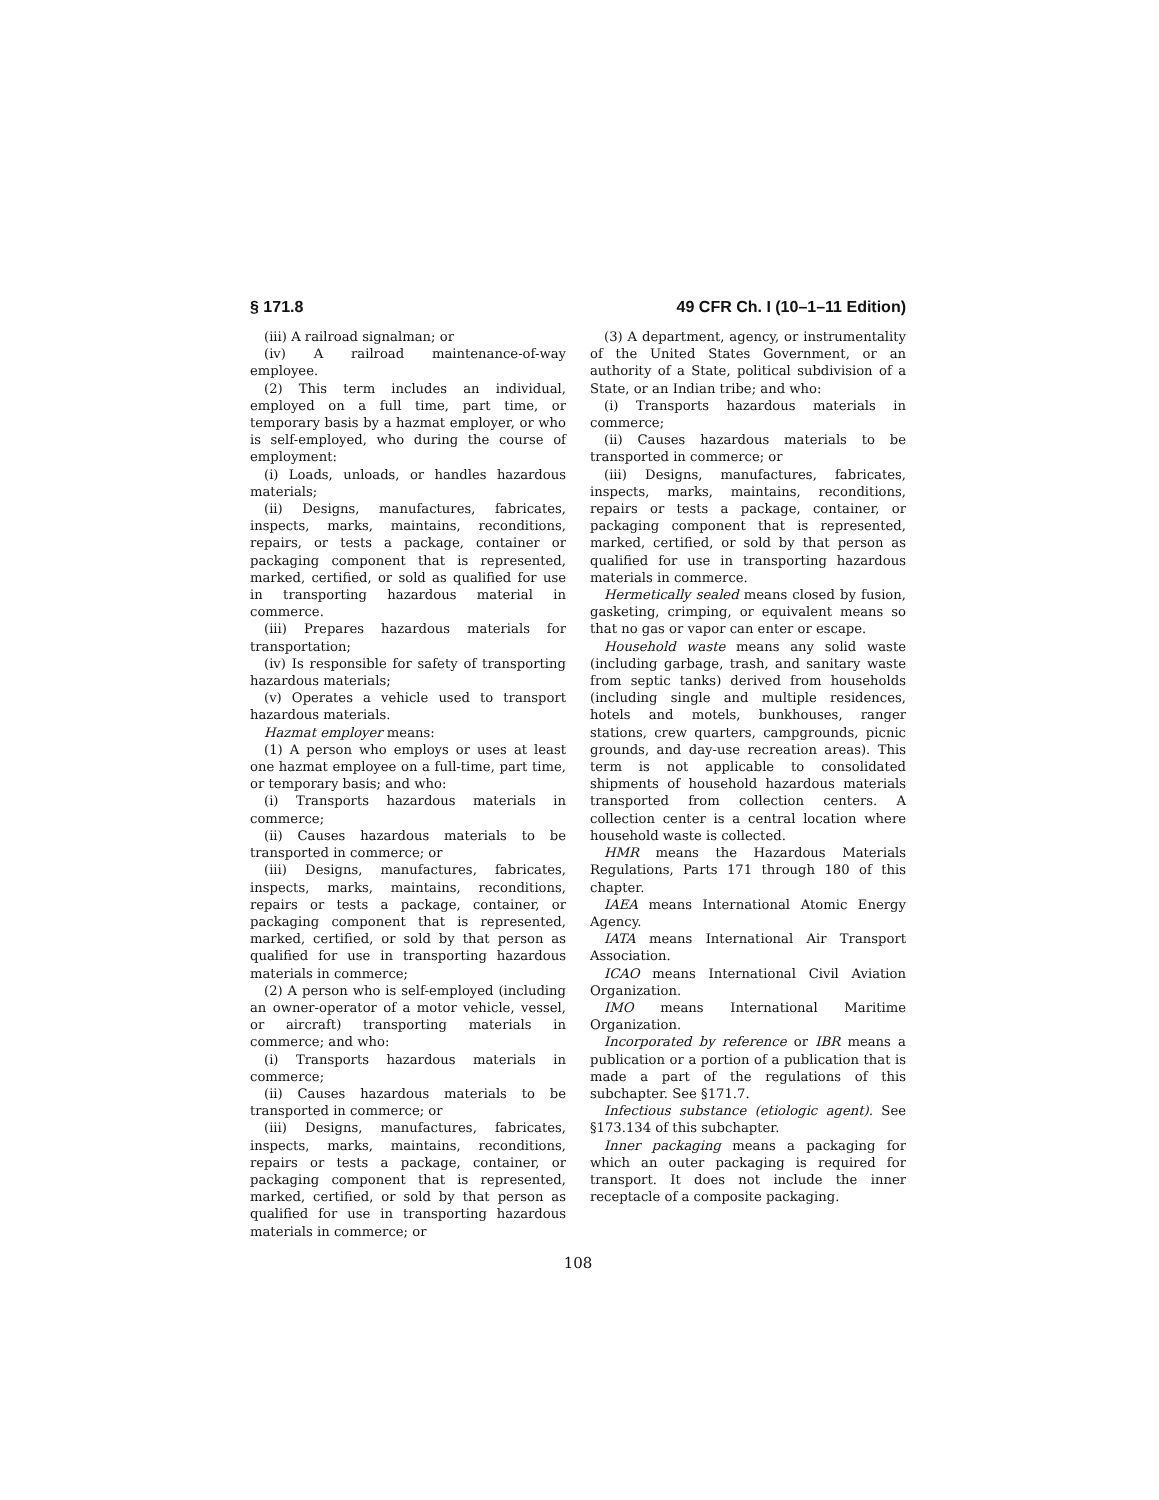§ 171.8 49 CFR Ch. I (10–1–11 Edition)
(iii) A railroad signalman; or
(iv) A railroad maintenance-of-way employee.
(2) This term includes an individual, employed on a full time, part time, or temporary basis by a hazmat employer, or who is self-employed, who during the course of employment:
(i) Loads, unloads, or handles hazardous materials;
(ii) Designs, manufactures, fabricates, inspects, marks, maintains, reconditions, repairs, or tests a package, container or packaging component that is represented, marked, certified, or sold as qualified for use in transporting hazardous material in commerce.
(iii) Prepares hazardous materials for transportation;
(iv) Is responsible for safety of transporting hazardous materials;
(v) Operates a vehicle used to transport hazardous materials.
Hazmat employer means:
(1) A person who employs or uses at least one hazmat employee on a full-time, part time, or temporary basis; and who:
(i) Transports hazardous materials in commerce;
(ii) Causes hazardous materials to be transported in commerce; or
(iii) Designs, manufactures, fabricates, inspects, marks, maintains, reconditions, repairs or tests a package, container, or packaging component that is represented, marked, certified, or sold by that person as qualified for use in transporting hazardous materials in commerce;
(2) A person who is self-employed (including an owner-operator of a motor vehicle, vessel, or aircraft) transporting materials in commerce; and who:
(i) Transports hazardous materials in commerce;
(ii) Causes hazardous materials to be transported in commerce; or
(iii) Designs, manufactures, fabricates, inspects, marks, maintains, reconditions, repairs or tests a package, container, or packaging component that is represented, marked, certified, or sold by that person as qualified for use in transporting hazardous materials in commerce; or
(3) A department, agency, or instrumentality of the United States Government, or an authority of a State, political subdivision of a State, or an Indian tribe; and who:
(i) Transports hazardous materials in commerce;
(ii) Causes hazardous materials to be transported in commerce; or
(iii) Designs, manufactures, fabricates, inspects, marks, maintains, reconditions, repairs or tests a package, container, or packaging component that is represented, marked, certified, or sold by that person as qualified for use in transporting hazardous materials in commerce.
Hermetically sealed means closed by fusion, gasketing, crimping, or equivalent means so that no gas or vapor can enter or escape.
Household waste means any solid waste (including garbage, trash, and sanitary waste from septic tanks) derived from households (including single and multiple residences, hotels and motels, bunkhouses, ranger stations, crew quarters, campgrounds, picnic grounds, and day-use recreation areas). This term is not applicable to consolidated shipments of household hazardous materials transported from collection centers. A collection center is a central location where household waste is collected.
HMR means the Hazardous Materials Regulations, Parts 171 through 180 of this chapter.
IAEA means International Atomic Energy Agency.
IATA means International Air Transport Association.
ICAO means International Civil Aviation Organization.
IMO means International Maritime Organization.
Incorporated by reference or IBR means a publication or a portion of a publication that is made a part of the regulations of this subchapter. See §171.7.
Infectious substance (etiologic agent). See §173.134 of this subchapter.
Inner packaging means a packaging for which an outer packaging is required for transport. It does not include the inner receptacle of a composite packaging.
108